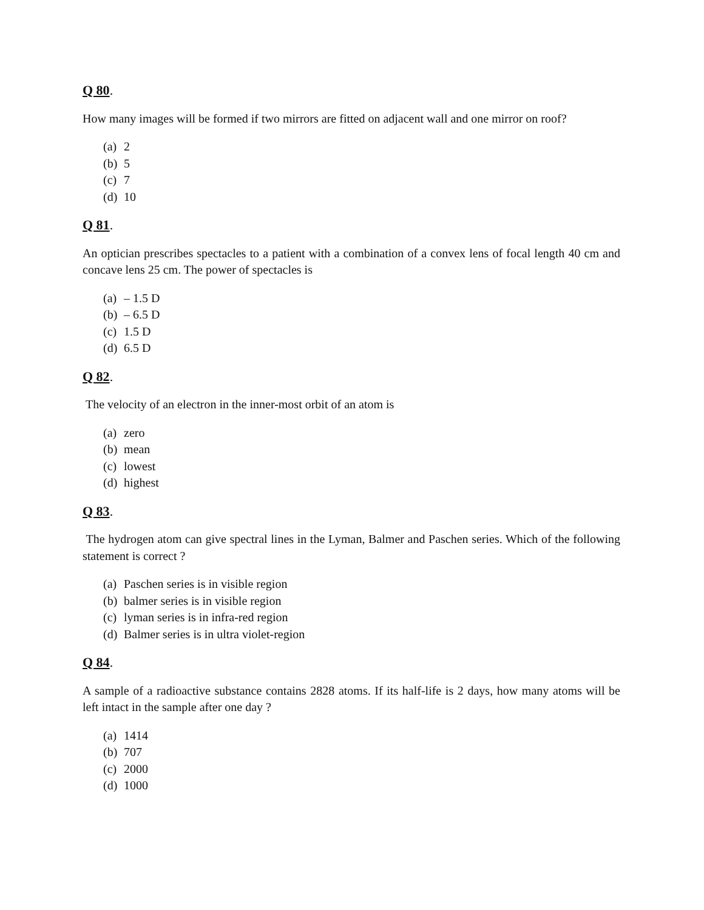Q 80.
How many images will be formed if two mirrors are fitted on adjacent wall and one mirror on roof?
(a) 2
(b) 5
(c) 7
(d) 10
Q 81.
An optician prescribes spectacles to a patient with a combination of a convex lens of focal length 40 cm and concave lens 25 cm. The power of spectacles is
(a) – 1.5 D
(b) – 6.5 D
(c) 1.5 D
(d) 6.5 D
Q 82.
The velocity of an electron in the inner-most orbit of an atom is
(a) zero
(b) mean
(c) lowest
(d) highest
Q 83.
The hydrogen atom can give spectral lines in the Lyman, Balmer and Paschen series. Which of the following statement is correct ?
(a) Paschen series is in visible region
(b) balmer series is in visible region
(c) lyman series is in infra-red region
(d) Balmer series is in ultra violet-region
Q 84.
A sample of a radioactive substance contains 2828 atoms. If its half-life is 2 days, how many atoms will be left intact in the sample after one day ?
(a) 1414
(b) 707
(c) 2000
(d) 1000